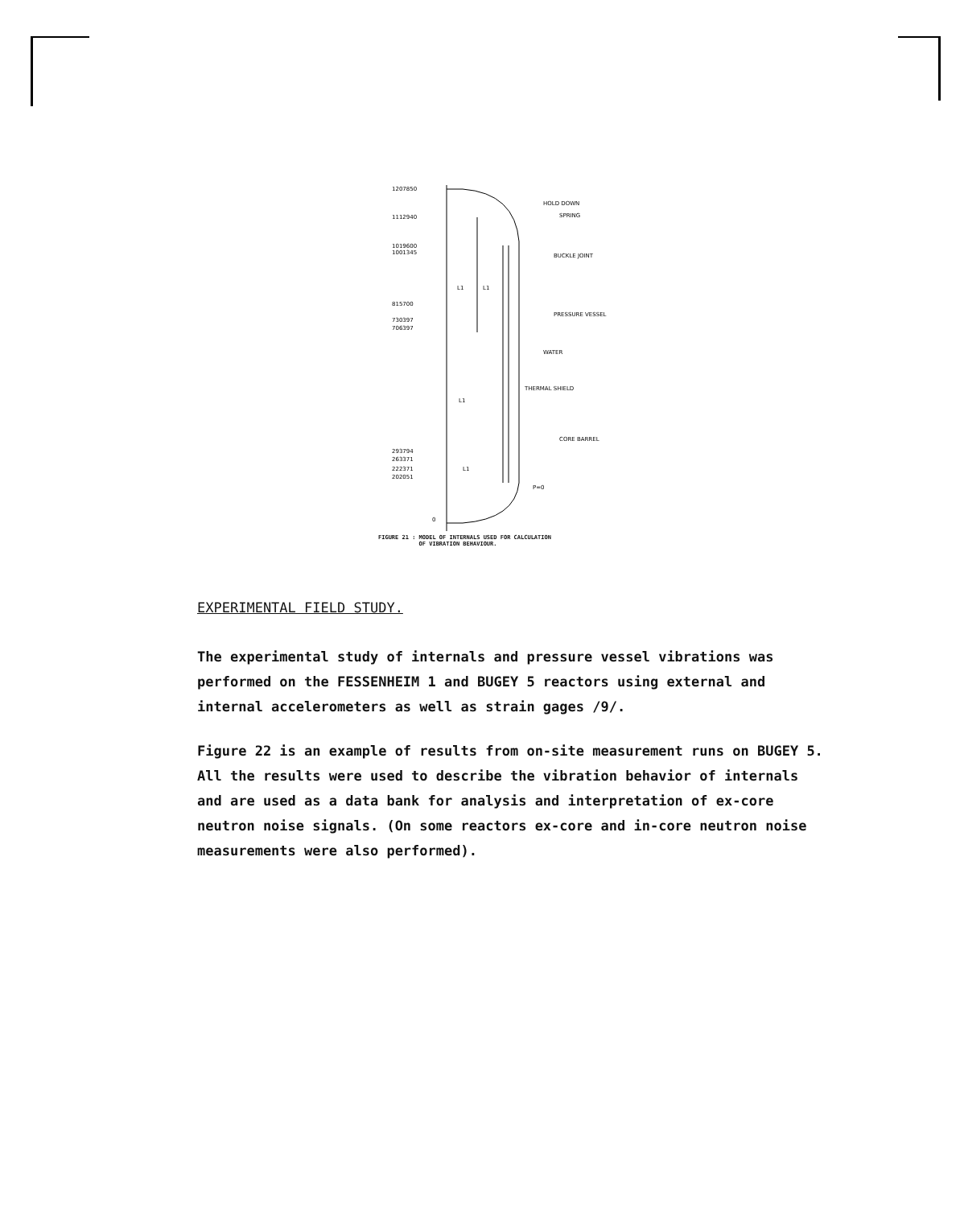1207850
1112940
1019600
1001345
815700
730397
706397
293794
263371
222371
202051
0
L1
L1
L1
L1
HOLD DOWN
SPRING
BUCKLE JOINT
PRESSURE VESSEL
WATER
THERMAL SHIELD
CORE BARREL
P=0
FIGURE 21 : MODEL OF INTERNALS USED FOR CALCULATION
OF VIBRATION BEHAVIOUR.
EXPERIMENTAL FIELD STUDY.
The experimental study of internals and pressure vessel vibrations was performed on the FESSENHEIM 1 and BUGEY 5 reactors using external and internal accelerometers as well as strain gages /9/.
Figure 22 is an example of results from on-site measurement runs on BUGEY 5. All the results were used to describe the vibration behavior of internals and are used as a data bank for analysis and interpretation of ex-core neutron noise signals. (On some reactors ex-core and in-core neutron noise measurements were also performed).